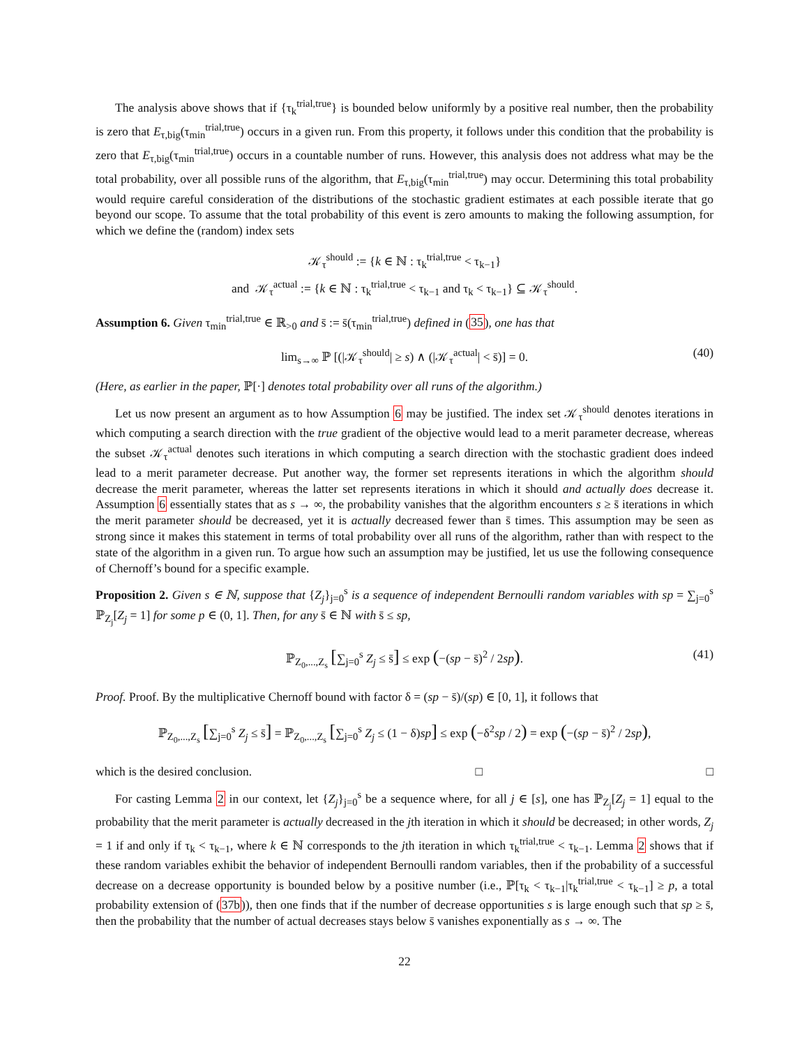The analysis above shows that if {τ<sub>k</sub><sup>trial,true</sup>} is bounded below uniformly by a positive real number, then the probability is zero that E<sub>τ,big</sub>(τ<sub>min</sub><sup>trial,true</sup>) occurs in a given run. From this property, it follows under this condition that the probability is zero that E<sub>τ,big</sub>(τ<sub>min</sub><sup>trial,true</sup>) occurs in a countable number of runs. However, this analysis does not address what may be the total probability, over all possible runs of the algorithm, that E<sub>τ,big</sub>(τ<sub>min</sub><sup>trial,true</sup>) may occur. Determining this total probability would require careful consideration of the distributions of the stochastic gradient estimates at each possible iterate that go beyond our scope. To assume that the total probability of this event is zero amounts to making the following assumption, for which we define the (random) index sets
𝒦<sub>τ</sub><sup>should</sup> := {k ∈ ℕ : τ<sub>k</sub><sup>trial,true</sup> < τ<sub>k−1</sub>}
and 𝒦<sub>τ</sub><sup>actual</sup> := {k ∈ ℕ : τ<sub>k</sub><sup>trial,true</sup> < τ<sub>k−1</sub> and τ<sub>k</sub> < τ<sub>k−1</sub>} ⊆ 𝒦<sub>τ</sub><sup>should</sup>.
Assumption 6. Given τ<sub>min</sub><sup>trial,true</sup> ∈ ℝ<sub>>0</sub> and s̄ := s̄(τ<sub>min</sub><sup>trial,true</sup>) defined in (35), one has that
lim<sub>s→∞</sub> ℙ [(|𝒦<sub>τ</sub><sup>should</sup>| ≥ s) ∧ (|𝒦<sub>τ</sub><sup>actual</sup>| < s̄)] = 0. (40)
(Here, as earlier in the paper, ℙ[·] denotes total probability over all runs of the algorithm.)
Let us now present an argument as to how Assumption 6 may be justified. The index set 𝒦<sub>τ</sub><sup>should</sup> denotes iterations in which computing a search direction with the true gradient of the objective would lead to a merit parameter decrease, whereas the subset 𝒦<sub>τ</sub><sup>actual</sup> denotes such iterations in which computing a search direction with the stochastic gradient does indeed lead to a merit parameter decrease. Put another way, the former set represents iterations in which the algorithm should decrease the merit parameter, whereas the latter set represents iterations in which it should and actually does decrease it. Assumption 6 essentially states that as s → ∞, the probability vanishes that the algorithm encounters s ≥ s̄ iterations in which the merit parameter should be decreased, yet it is actually decreased fewer than s̄ times. This assumption may be seen as strong since it makes this statement in terms of total probability over all runs of the algorithm, rather than with respect to the state of the algorithm in a given run. To argue how such an assumption may be justified, let us use the following consequence of Chernoff’s bound for a specific example.
Proposition 2. Given s ∈ ℕ, suppose that {Z<sub>j</sub>}<sub>j=0</sub><sup>s</sup> is a sequence of independent Bernoulli random variables with sp = ∑<sub>j=0</sub><sup>s</sup> ℙ<sub>Z<sub>j</sub></sub>[Z<sub>j</sub> = 1] for some p ∈ (0, 1]. Then, for any s̄ ∈ ℕ with s̄ ≤ sp,
ℙ<sub>Z<sub>0</sub>,...,Z<sub>s</sub></sub> [∑<sub>j=0</sub><sup>s</sup> Z<sub>j</sub> ≤ s̄] ≤ exp (−(sp − s̄)<sup>2</sup> / 2sp). (41)
Proof. Proof. By the multiplicative Chernoff bound with factor δ = (sp − s̄)/(sp) ∈ [0, 1], it follows that
ℙ<sub>Z<sub>0</sub>,...,Z<sub>s</sub></sub> [∑<sub>j=0</sub><sup>s</sup> Z<sub>j</sub> ≤ s̄] = ℙ<sub>Z<sub>0</sub>,...,Z<sub>s</sub></sub> [∑<sub>j=0</sub><sup>s</sup> Z<sub>j</sub> ≤ (1 − δ)sp] ≤ exp (−δ<sup>2</sup>sp / 2) = exp (−(sp − s̄)<sup>2</sup> / 2sp),
which is the desired conclusion. □ □
For casting Lemma 2 in our context, let {Z<sub>j</sub>}<sub>j=0</sub><sup>s</sup> be a sequence where, for all j ∈ [s], one has ℙ<sub>Z<sub>j</sub></sub>[Z<sub>j</sub> = 1] equal to the probability that the merit parameter is actually decreased in the jth iteration in which it should be decreased; in other words, Z<sub>j</sub> = 1 if and only if τ<sub>k</sub> < τ<sub>k−1</sub>, where k ∈ ℕ corresponds to the jth iteration in which τ<sub>k</sub><sup>trial,true</sup> < τ<sub>k−1</sub>. Lemma 2 shows that if these random variables exhibit the behavior of independent Bernoulli random variables, then if the probability of a successful decrease on a decrease opportunity is bounded below by a positive number (i.e., ℙ[τ<sub>k</sub> < τ<sub>k−1</sub>|τ<sub>k</sub><sup>trial,true</sup> < τ<sub>k−1</sub>] ≥ p, a total probability extension of (37b)), then one finds that if the number of decrease opportunities s is large enough such that sp ≥ s̄, then the probability that the number of actual decreases stays below s̄ vanishes exponentially as s → ∞. The
22